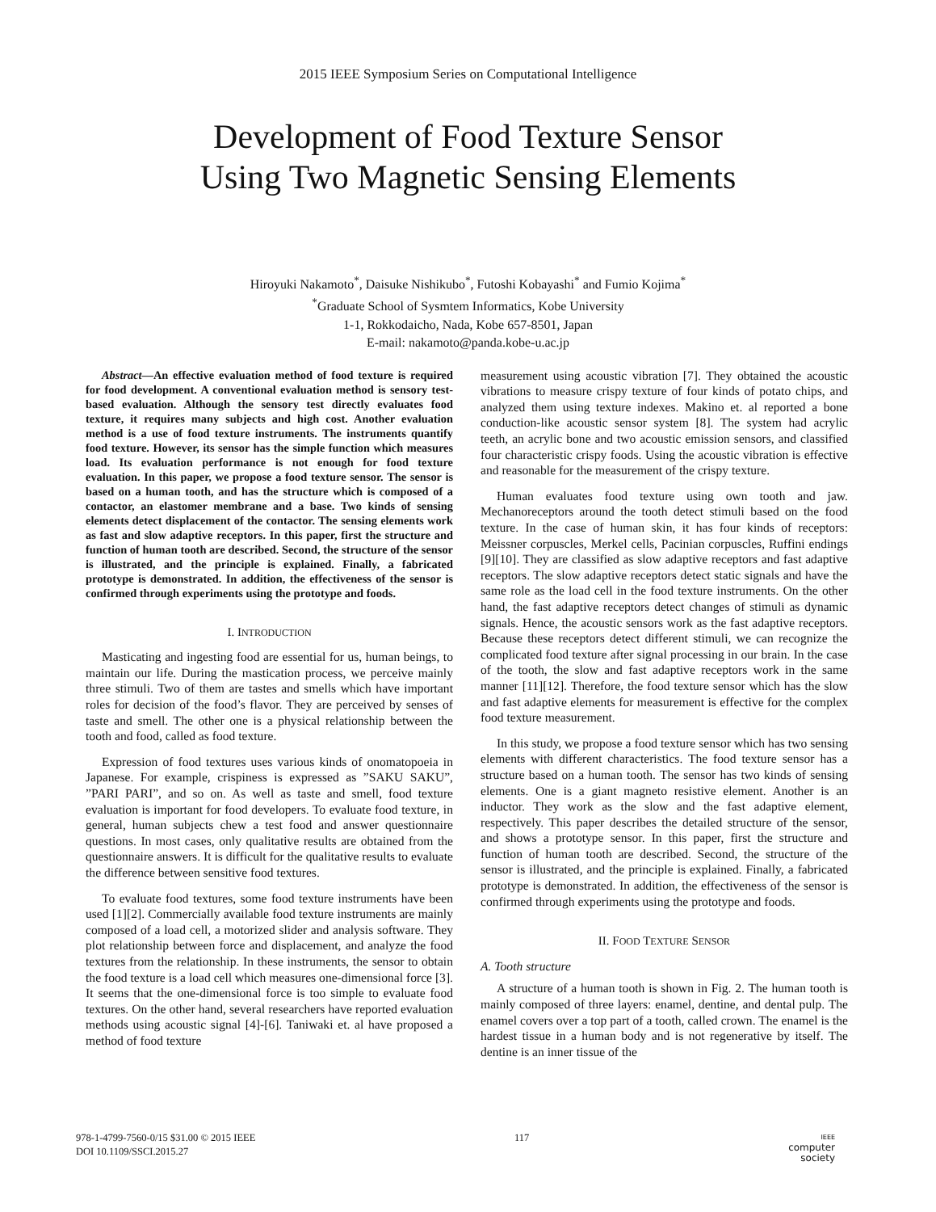2015 IEEE Symposium Series on Computational Intelligence
Development of Food Texture Sensor
Using Two Magnetic Sensing Elements
Hiroyuki Nakamoto<sup>*</sup>, Daisuke Nishikubo<sup>*</sup>, Futoshi Kobayashi<sup>*</sup> and Fumio Kojima<sup>*</sup>
<sup>*</sup> Graduate School of Sysmtem Informatics, Kobe University
1-1, Rokkodaicho, Nada, Kobe 657-8501, Japan
E-mail: nakamoto@panda.kobe-u.ac.jp
Abstract—An effective evaluation method of food texture is required for food development. A conventional evaluation method is sensory test-based evaluation. Although the sensory test directly evaluates food texture, it requires many subjects and high cost. Another evaluation method is a use of food texture instruments. The instruments quantify food texture. However, its sensor has the simple function which measures load. Its evaluation performance is not enough for food texture evaluation. In this paper, we propose a food texture sensor. The sensor is based on a human tooth, and has the structure which is composed of a contactor, an elastomer membrane and a base. Two kinds of sensing elements detect displacement of the contactor. The sensing elements work as fast and slow adaptive receptors. In this paper, first the structure and function of human tooth are described. Second, the structure of the sensor is illustrated, and the principle is explained. Finally, a fabricated prototype is demonstrated. In addition, the effectiveness of the sensor is confirmed through experiments using the prototype and foods.
I. INTRODUCTION
Masticating and ingesting food are essential for us, human beings, to maintain our life. During the mastication process, we perceive mainly three stimuli. Two of them are tastes and smells which have important roles for decision of the food’s flavor. They are perceived by senses of taste and smell. The other one is a physical relationship between the tooth and food, called as food texture.
Expression of food textures uses various kinds of onomatopoeia in Japanese. For example, crispiness is expressed as ”SAKU SAKU”, ”PARI PARI”, and so on. As well as taste and smell, food texture evaluation is important for food developers. To evaluate food texture, in general, human subjects chew a test food and answer questionnaire questions. In most cases, only qualitative results are obtained from the questionnaire answers. It is difficult for the qualitative results to evaluate the difference between sensitive food textures.
To evaluate food textures, some food texture instruments have been used [1][2]. Commercially available food texture instruments are mainly composed of a load cell, a motorized slider and analysis software. They plot relationship between force and displacement, and analyze the food textures from the relationship. In these instruments, the sensor to obtain the food texture is a load cell which measures one-dimensional force [3]. It seems that the one-dimensional force is too simple to evaluate food textures. On the other hand, several researchers have reported evaluation methods using acoustic signal [4]-[6]. Taniwaki et. al have proposed a method of food texture
measurement using acoustic vibration [7]. They obtained the acoustic vibrations to measure crispy texture of four kinds of potato chips, and analyzed them using texture indexes. Makino et. al reported a bone conduction-like acoustic sensor system [8]. The system had acrylic teeth, an acrylic bone and two acoustic emission sensors, and classified four characteristic crispy foods. Using the acoustic vibration is effective and reasonable for the measurement of the crispy texture.
Human evaluates food texture using own tooth and jaw. Mechanoreceptors around the tooth detect stimuli based on the food texture. In the case of human skin, it has four kinds of receptors: Meissner corpuscles, Merkel cells, Pacinian corpuscles, Ruffini endings [9][10]. They are classified as slow adaptive receptors and fast adaptive receptors. The slow adaptive receptors detect static signals and have the same role as the load cell in the food texture instruments. On the other hand, the fast adaptive receptors detect changes of stimuli as dynamic signals. Hence, the acoustic sensors work as the fast adaptive receptors. Because these receptors detect different stimuli, we can recognize the complicated food texture after signal processing in our brain. In the case of the tooth, the slow and fast adaptive receptors work in the same manner [11][12]. Therefore, the food texture sensor which has the slow and fast adaptive elements for measurement is effective for the complex food texture measurement.
In this study, we propose a food texture sensor which has two sensing elements with different characteristics. The food texture sensor has a structure based on a human tooth. The sensor has two kinds of sensing elements. One is a giant magneto resistive element. Another is an inductor. They work as the slow and the fast adaptive element, respectively. This paper describes the detailed structure of the sensor, and shows a prototype sensor. In this paper, first the structure and function of human tooth are described. Second, the structure of the sensor is illustrated, and the principle is explained. Finally, a fabricated prototype is demonstrated. In addition, the effectiveness of the sensor is confirmed through experiments using the prototype and foods.
II. FOOD TEXTURE SENSOR
A. Tooth structure
A structure of a human tooth is shown in Fig. 2. The human tooth is mainly composed of three layers: enamel, dentine, and dental pulp. The enamel covers over a top part of a tooth, called crown. The enamel is the hardest tissue in a human body and is not regenerative by itself. The dentine is an inner tissue of the
978-1-4799-7560-0/15 $31.00 © 2015 IEEE
DOI 10.1109/SSCI.2015.27
117
IEEE
computer
society